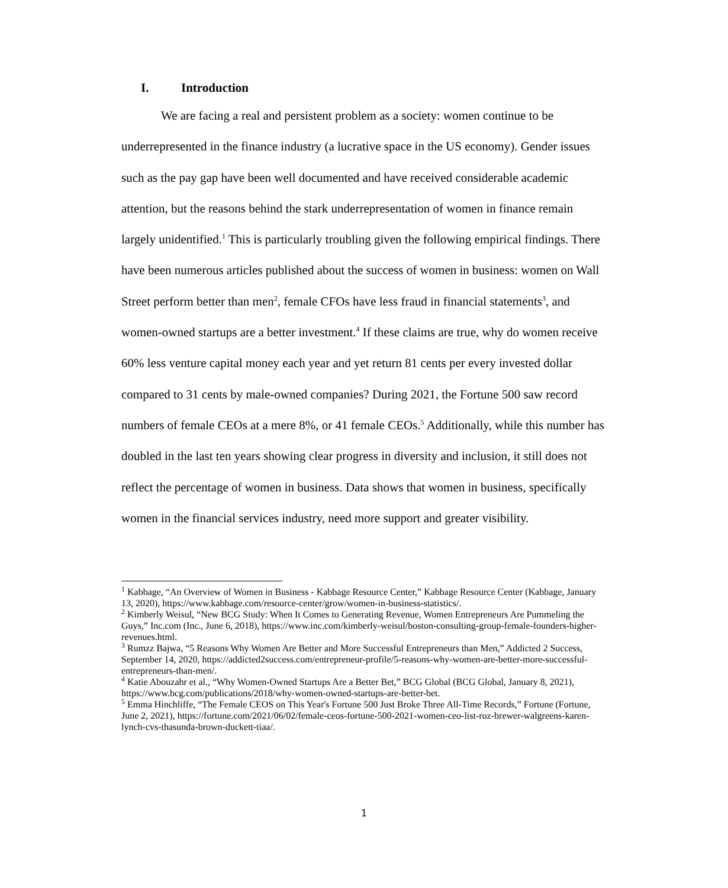I. Introduction
We are facing a real and persistent problem as a society: women continue to be underrepresented in the finance industry (a lucrative space in the US economy). Gender issues such as the pay gap have been well documented and have received considerable academic attention, but the reasons behind the stark underrepresentation of women in finance remain largely unidentified.<sup>1</sup> This is particularly troubling given the following empirical findings. There have been numerous articles published about the success of women in business: women on Wall Street perform better than men<sup>2</sup>, female CFOs have less fraud in financial statements<sup>3</sup>, and women-owned startups are a better investment.<sup>4</sup> If these claims are true, why do women receive 60% less venture capital money each year and yet return 81 cents per every invested dollar compared to 31 cents by male-owned companies? During 2021, the Fortune 500 saw record numbers of female CEOs at a mere 8%, or 41 female CEOs.<sup>5</sup> Additionally, while this number has doubled in the last ten years showing clear progress in diversity and inclusion, it still does not reflect the percentage of women in business. Data shows that women in business, specifically women in the financial services industry, need more support and greater visibility.
<sup>1</sup> Kabbage, “An Overview of Women in Business - Kabbage Resource Center,” Kabbage Resource Center (Kabbage, January 13, 2020), https://www.kabbage.com/resource-center/grow/women-in-business-statistics/.
<sup>2</sup> Kimberly Weisul, “New BCG Study: When It Comes to Generating Revenue, Women Entrepreneurs Are Pummeling the Guys,” Inc.com (Inc., June 6, 2018), https://www.inc.com/kimberly-weisul/boston-consulting-group-female-founders-higher-revenues.html.
<sup>3</sup> Rumzz Bajwa, “5 Reasons Why Women Are Better and More Successful Entrepreneurs than Men,” Addicted 2 Success, September 14, 2020, https://addicted2success.com/entrepreneur-profile/5-reasons-why-women-are-better-more-successful-entrepreneurs-than-men/.
<sup>4</sup> Katie Abouzahr et al., “Why Women-Owned Startups Are a Better Bet,” BCG Global (BCG Global, January 8, 2021), https://www.bcg.com/publications/2018/why-women-owned-startups-are-better-bet.
<sup>5</sup> Emma Hinchliffe, “The Female CEOS on This Year's Fortune 500 Just Broke Three All-Time Records,” Fortune (Fortune, June 2, 2021), https://fortune.com/2021/06/02/female-ceos-fortune-500-2021-women-ceo-list-roz-brewer-walgreens-karen-lynch-cvs-thasunda-brown-duckett-tiaa/.
1